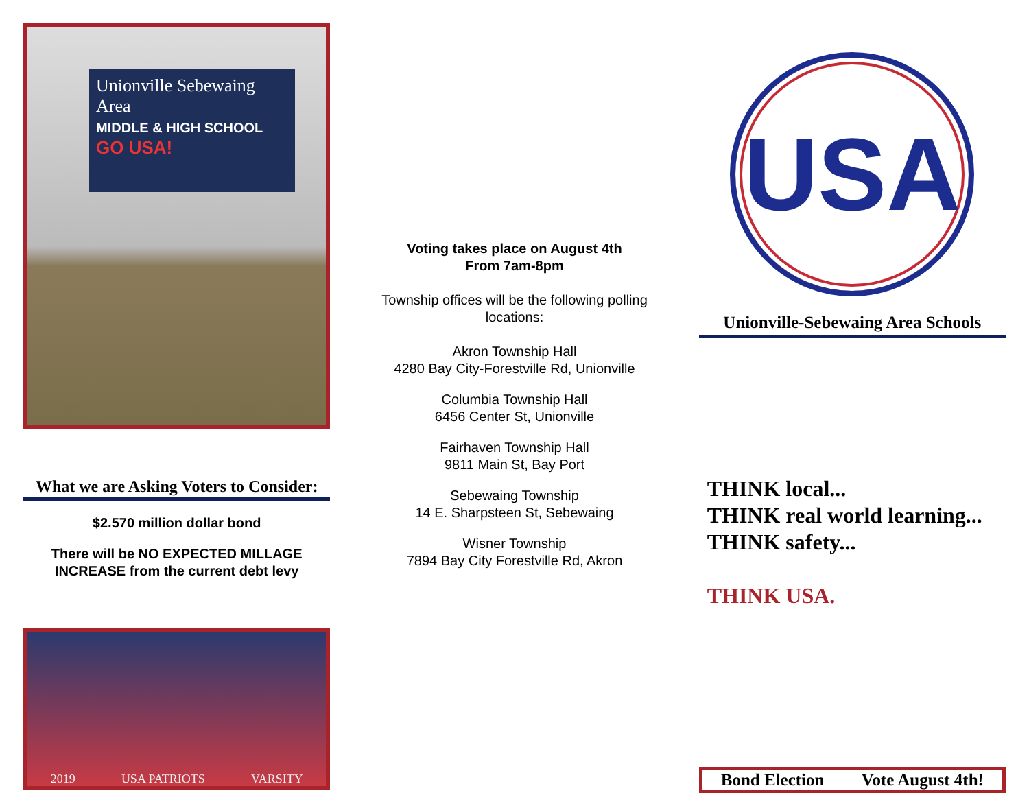Unionville Sebewaing Area
MIDDLE & HIGH SCHOOL
GO USA!
What we are Asking Voters to Consider:
$2.570 million dollar bond
There will be NO EXPECTED MILLAGE
INCREASE from the current debt levy
2019 USA PATRIOTS VARSITY
Voting takes place on August 4th
From 7am-8pm
Township offices will be the following polling locations:
Akron Township Hall
4280 Bay City-Forestville Rd, Unionville
Columbia Township Hall
6456 Center St, Unionville
Fairhaven Township Hall
9811 Main St, Bay Port
Sebewaing Township
14 E. Sharpsteen St, Sebewaing
Wisner Township
7894 Bay City Forestville Rd, Akron
USA
Unionville-Sebewaing Area Schools
THINK local...
THINK real world learning...
THINK safety...
THINK USA.
Bond Election Vote August 4th!